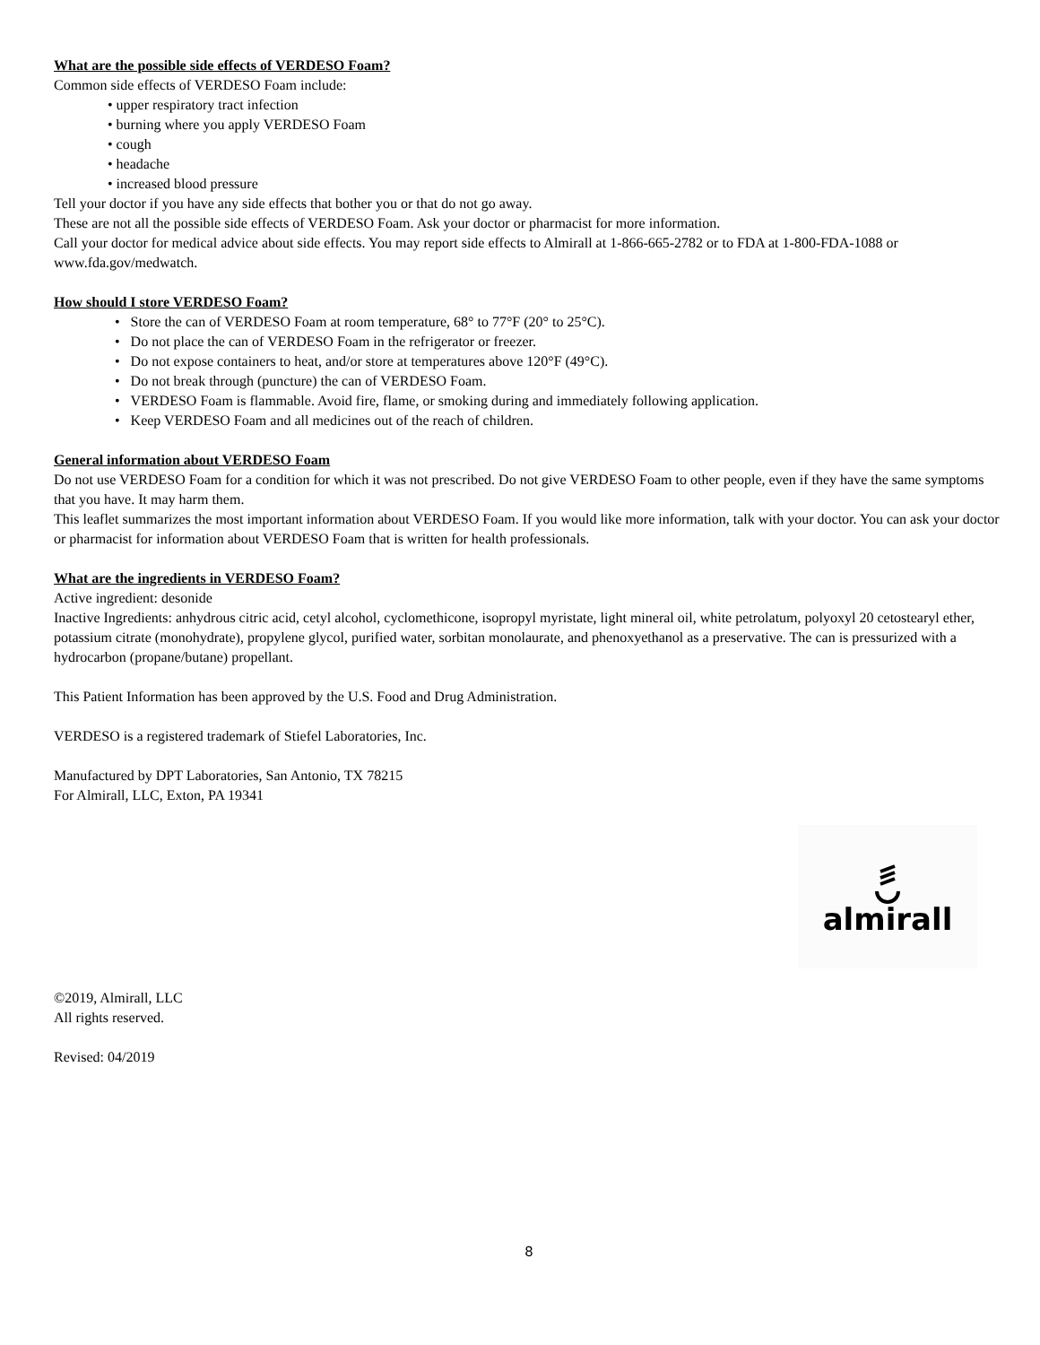What are the possible side effects of VERDESO Foam?
Common side effects of VERDESO Foam include:
• upper respiratory tract infection
• burning where you apply VERDESO Foam
• cough
• headache
• increased blood pressure
Tell your doctor if you have any side effects that bother you or that do not go away.
These are not all the possible side effects of VERDESO Foam. Ask your doctor or pharmacist for more information.
Call your doctor for medical advice about side effects. You may report side effects to Almirall at 1-866-665-2782 or to FDA at 1-800-FDA-1088 or www.fda.gov/medwatch.
How should I store VERDESO Foam?
• Store the can of VERDESO Foam at room temperature, 68° to 77°F (20° to 25°C).
• Do not place the can of VERDESO Foam in the refrigerator or freezer.
• Do not expose containers to heat, and/or store at temperatures above 120°F (49°C).
• Do not break through (puncture) the can of VERDESO Foam.
• VERDESO Foam is flammable. Avoid fire, flame, or smoking during and immediately following application.
• Keep VERDESO Foam and all medicines out of the reach of children.
General information about VERDESO Foam
Do not use VERDESO Foam for a condition for which it was not prescribed. Do not give VERDESO Foam to other people, even if they have the same symptoms that you have. It may harm them.
This leaflet summarizes the most important information about VERDESO Foam. If you would like more information, talk with your doctor. You can ask your doctor or pharmacist for information about VERDESO Foam that is written for health professionals.
What are the ingredients in VERDESO Foam?
Active ingredient: desonide
Inactive Ingredients: anhydrous citric acid, cetyl alcohol, cyclomethicone, isopropyl myristate, light mineral oil, white petrolatum, polyoxyl 20 cetostearyl ether, potassium citrate (monohydrate), propylene glycol, purified water, sorbitan monolaurate, and phenoxyethanol as a preservative. The can is pressurized with a hydrocarbon (propane/butane) propellant.
This Patient Information has been approved by the U.S. Food and Drug Administration.
VERDESO is a registered trademark of Stiefel Laboratories, Inc.
Manufactured by DPT Laboratories, San Antonio, TX 78215
For Almirall, LLC, Exton, PA 19341
almirall
©2019, Almirall, LLC
All rights reserved.
Revised: 04/2019
8